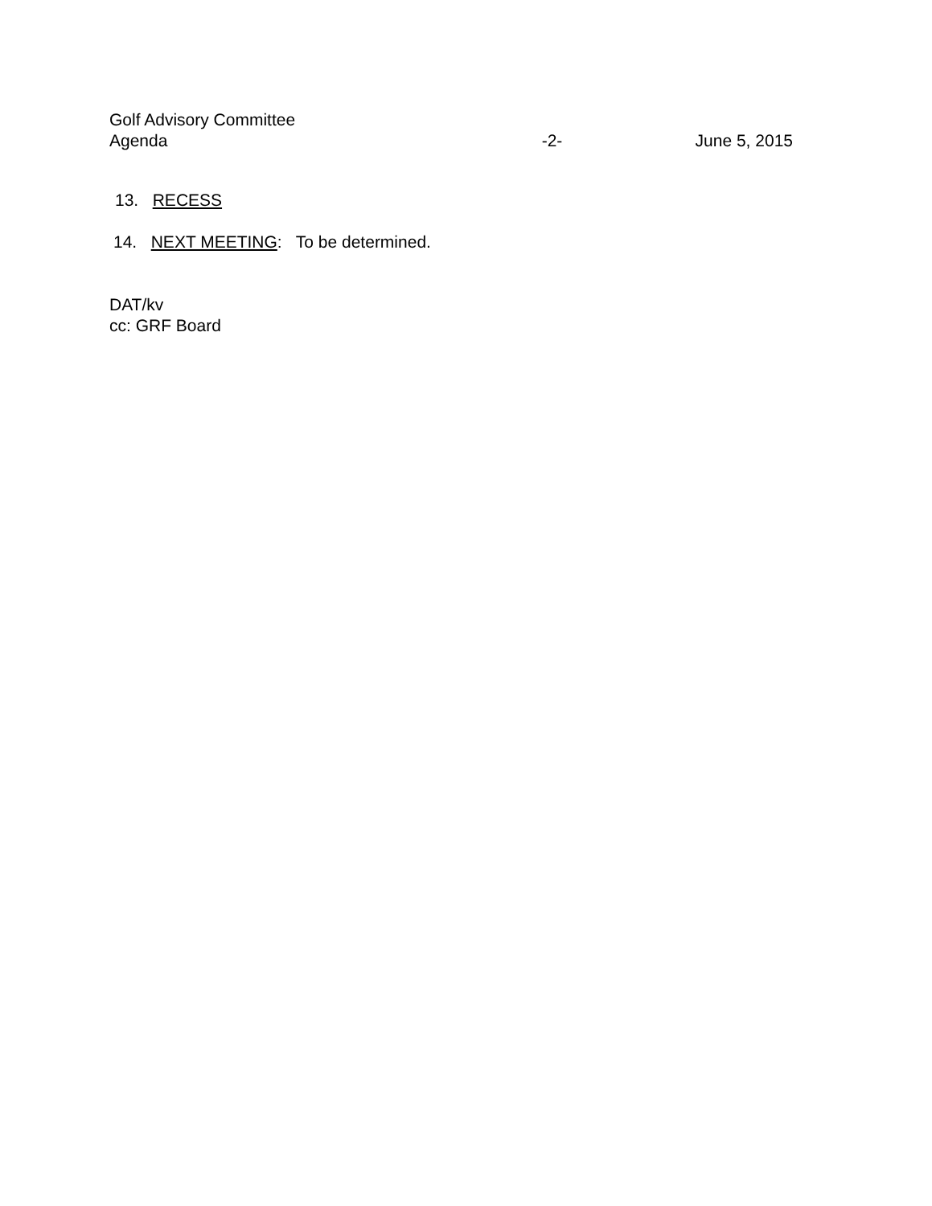Golf Advisory Committee
Agenda -2- June 5, 2015
13. RECESS
14. NEXT MEETING: To be determined.
DAT/kv
cc: GRF Board